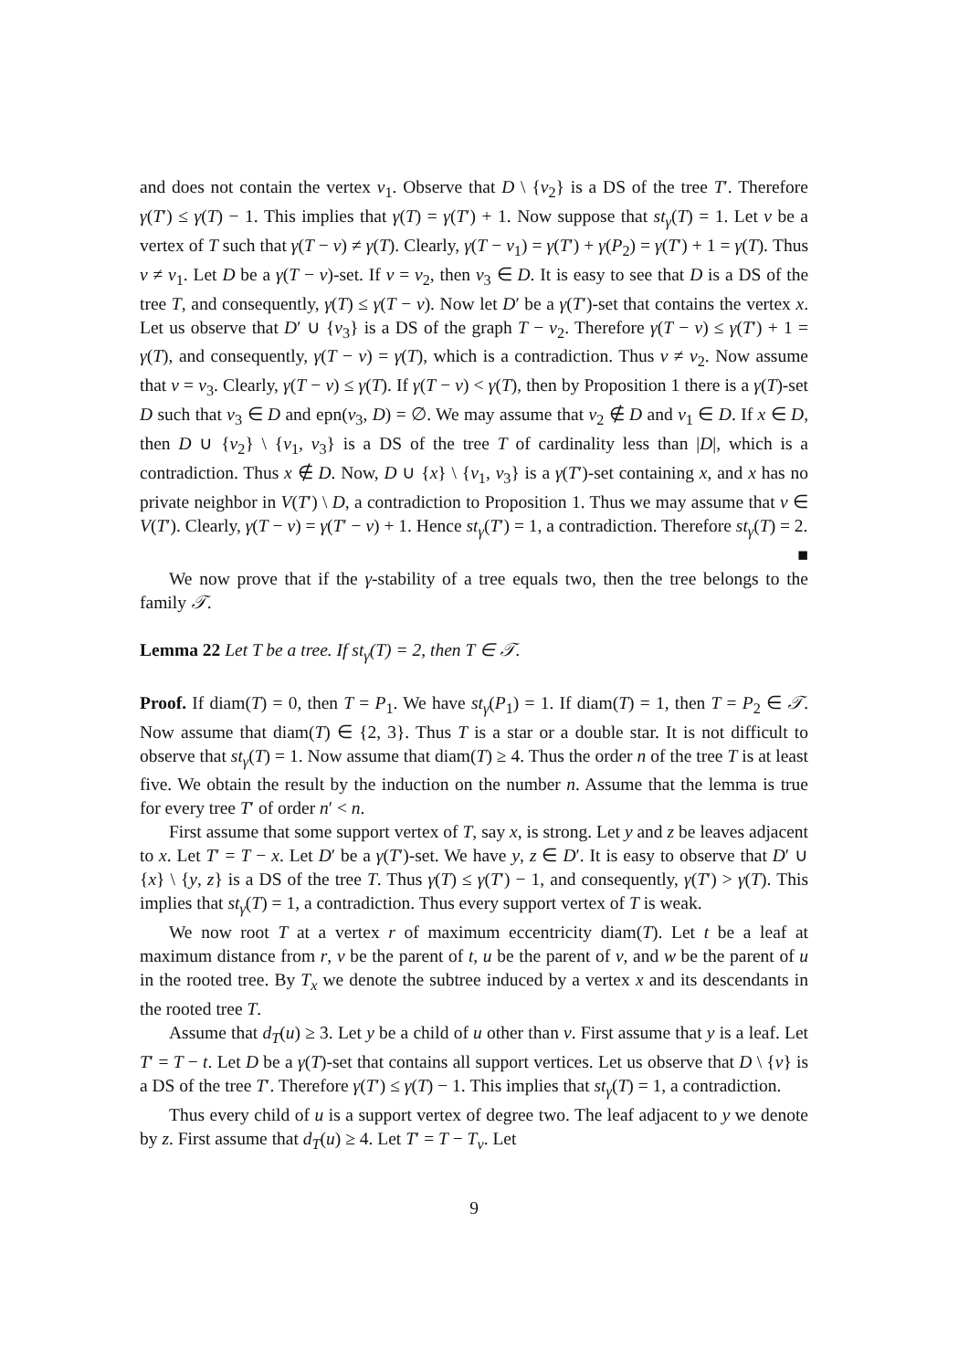and does not contain the vertex v<sub>1</sub>. Observe that D \ {v<sub>2</sub>} is a DS of the tree T′. Therefore γ(T′) ≤ γ(T) − 1. This implies that γ(T) = γ(T′) + 1. Now suppose that st<sub>γ</sub>(T) = 1. Let v be a vertex of T such that γ(T − v) ≠ γ(T). Clearly, γ(T − v<sub>1</sub>) = γ(T′) + γ(P<sub>2</sub>) = γ(T′) + 1 = γ(T). Thus v ≠ v<sub>1</sub>. Let D be a γ(T − v)-set. If v = v<sub>2</sub>, then v<sub>3</sub> ∈ D. It is easy to see that D is a DS of the tree T, and consequently, γ(T) ≤ γ(T − v). Now let D′ be a γ(T′)-set that contains the vertex x. Let us observe that D′ ∪ {v<sub>3</sub>} is a DS of the graph T − v<sub>2</sub>. Therefore γ(T − v) ≤ γ(T′) + 1 = γ(T), and consequently, γ(T − v) = γ(T), which is a contradiction. Thus v ≠ v<sub>2</sub>. Now assume that v = v<sub>3</sub>. Clearly, γ(T − v) ≤ γ(T). If γ(T − v) < γ(T), then by Proposition 1 there is a γ(T)-set D such that v<sub>3</sub> ∈ D and epn(v<sub>3</sub>, D) = ∅. We may assume that v<sub>2</sub> ∉ D and v<sub>1</sub> ∈ D. If x ∈ D, then D ∪ {v<sub>2</sub>} \ {v<sub>1</sub>, v<sub>3</sub>} is a DS of the tree T of cardinality less than |D|, which is a contradiction. Thus x ∉ D. Now, D ∪ {x} \ {v<sub>1</sub>, v<sub>3</sub>} is a γ(T′)-set containing x, and x has no private neighbor in V(T′) \ D, a contradiction to Proposition 1. Thus we may assume that v ∈ V(T′). Clearly, γ(T − v) = γ(T′ − v) + 1. Hence st<sub>γ</sub>(T′) = 1, a contradiction. Therefore st<sub>γ</sub>(T) = 2. ■
We now prove that if the γ-stability of a tree equals two, then the tree belongs to the family 𝒯.
Lemma 22 Let T be a tree. If st<sub>γ</sub>(T) = 2, then T ∈ 𝒯.
Proof. If diam(T) = 0, then T = P<sub>1</sub>. We have st<sub>γ</sub>(P<sub>1</sub>) = 1. If diam(T) = 1, then T = P<sub>2</sub> ∈ 𝒯. Now assume that diam(T) ∈ {2, 3}. Thus T is a star or a double star. It is not difficult to observe that st<sub>γ</sub>(T) = 1. Now assume that diam(T) ≥ 4. Thus the order n of the tree T is at least five. We obtain the result by the induction on the number n. Assume that the lemma is true for every tree T′ of order n′ < n.
First assume that some support vertex of T, say x, is strong. Let y and z be leaves adjacent to x. Let T′ = T − x. Let D′ be a γ(T′)-set. We have y, z ∈ D′. It is easy to observe that D′ ∪ {x} \ {y, z} is a DS of the tree T. Thus γ(T) ≤ γ(T′) − 1, and consequently, γ(T′) > γ(T). This implies that st<sub>γ</sub>(T) = 1, a contradiction. Thus every support vertex of T is weak.
We now root T at a vertex r of maximum eccentricity diam(T). Let t be a leaf at maximum distance from r, v be the parent of t, u be the parent of v, and w be the parent of u in the rooted tree. By T<sub>x</sub> we denote the subtree induced by a vertex x and its descendants in the rooted tree T.
Assume that d<sub>T</sub>(u) ≥ 3. Let y be a child of u other than v. First assume that y is a leaf. Let T′ = T − t. Let D be a γ(T)-set that contains all support vertices. Let us observe that D \ {v} is a DS of the tree T′. Therefore γ(T′) ≤ γ(T) − 1. This implies that st<sub>γ</sub>(T) = 1, a contradiction.
Thus every child of u is a support vertex of degree two. The leaf adjacent to y we denote by z. First assume that d<sub>T</sub>(u) ≥ 4. Let T′ = T − T<sub>v</sub>. Let
9